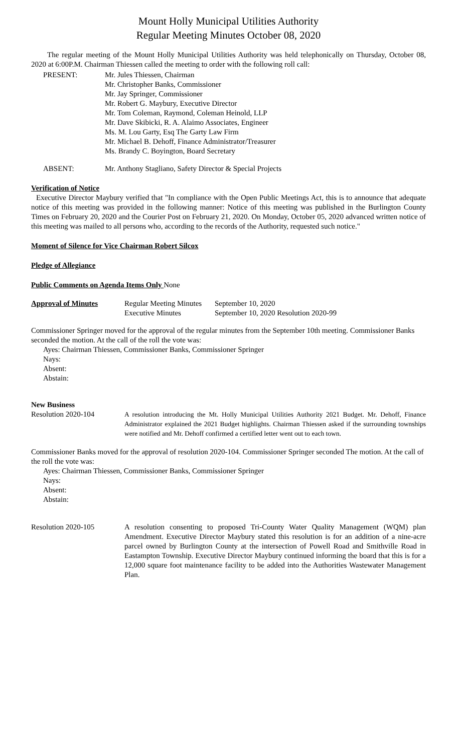Mount Holly Municipal Utilities Authority
Regular Meeting Minutes October 08, 2020
The regular meeting of the Mount Holly Municipal Utilities Authority was held telephonically on Thursday, October 08, 2020 at 6:00P.M. Chairman Thiessen called the meeting to order with the following roll call:
PRESENT: Mr. Jules Thiessen, Chairman
Mr. Christopher Banks, Commissioner
Mr. Jay Springer, Commissioner
Mr. Robert G. Maybury, Executive Director
Mr. Tom Coleman, Raymond, Coleman Heinold, LLP
Mr. Dave Skibicki, R. A. Alaimo Associates, Engineer
Ms. M. Lou Garty, Esq The Garty Law Firm
Mr. Michael B. Dehoff, Finance Administrator/Treasurer
Ms. Brandy C. Boyington, Board Secretary
ABSENT: Mr. Anthony Stagliano, Safety Director & Special Projects
Verification of Notice
Executive Director Maybury verified that "In compliance with the Open Public Meetings Act, this is to announce that adequate notice of this meeting was provided in the following manner: Notice of this meeting was published in the Burlington County Times on February 20, 2020 and the Courier Post on February 21, 2020. On Monday, October 05, 2020 advanced written notice of this meeting was mailed to all persons who, according to the records of the Authority, requested such notice."
Moment of Silence for Vice Chairman Robert Silcox
Pledge of Allegiance
Public Comments on Agenda Items Only None
Approval of Minutes Regular Meeting Minutes September 10, 2020
Executive Minutes September 10, 2020 Resolution 2020-99
Commissioner Springer moved for the approval of the regular minutes from the September 10th meeting. Commissioner Banks seconded the motion. At the call of the roll the vote was:
Ayes: Chairman Thiessen, Commissioner Banks, Commissioner Springer
Nays:
Absent:
Abstain:
New Business
Resolution 2020-104
A resolution introducing the Mt. Holly Municipal Utilities Authority 2021 Budget. Mr. Dehoff, Finance Administrator explained the 2021 Budget highlights. Chairman Thiessen asked if the surrounding townships were notified and Mr. Dehoff confirmed a certified letter went out to each town.
Commissioner Banks moved for the approval of resolution 2020-104. Commissioner Springer seconded The motion. At the call of the roll the vote was:
Ayes: Chairman Thiessen, Commissioner Banks, Commissioner Springer
Nays:
Absent:
Abstain:
Resolution 2020-105
A resolution consenting to proposed Tri-County Water Quality Management (WQM) plan Amendment. Executive Director Maybury stated this resolution is for an addition of a nine-acre parcel owned by Burlington County at the intersection of Powell Road and Smithville Road in Eastampton Township. Executive Director Maybury continued informing the board that this is for a 12,000 square foot maintenance facility to be added into the Authorities Wastewater Management Plan.